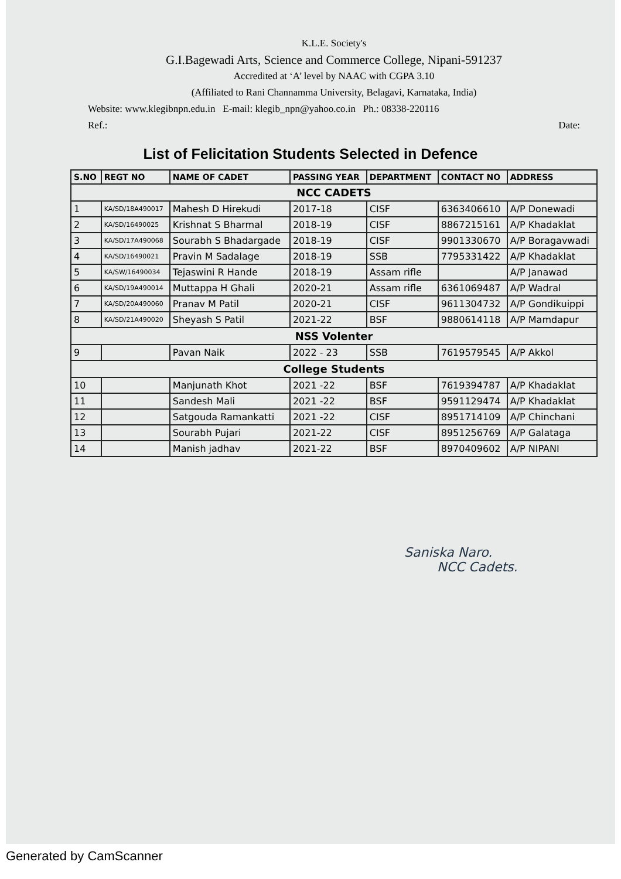K.L.E. Society's
G.I.Bagewadi Arts, Science and Commerce College, Nipani-591237
Accredited at ‘A’ level by NAAC with CGPA 3.10
(Affiliated to Rani Channamma University, Belagavi, Karnataka, India)
Website: www.klegibnpn.edu.in E-mail: klegib_npn@yahoo.co.in Ph.: 08338-220116
Ref.: Date:
List of Felicitation Students Selected in Defence
| S.NO | REGT NO | NAME OF CADET | PASSING YEAR | DEPARTMENT | CONTACT NO | ADDRESS |
| --- | --- | --- | --- | --- | --- | --- |
| NCC CADETS | | | | | | |
| 1 | KA/SD/18A490017 | Mahesh D Hirekudi | 2017-18 | CISF | 6363406610 | A/P Donewadi |
| 2 | KA/SD/16490025 | Krishnat S Bharmal | 2018-19 | CISF | 8867215161 | A/P Khadaklat |
| 3 | KA/SD/17A490068 | Sourabh S Bhadargade | 2018-19 | CISF | 9901330670 | A/P Boragavwadi |
| 4 | KA/SD/16490021 | Pravin M Sadalage | 2018-19 | SSB | 7795331422 | A/P Khadaklat |
| 5 | KA/SW/16490034 | Tejaswini R Hande | 2018-19 | Assam rifle | | A/P Janawad |
| 6 | KA/SD/19A490014 | Muttappa H Ghali | 2020-21 | Assam rifle | 6361069487 | A/P Wadral |
| 7 | KA/SD/20A490060 | Pranav M Patil | 2020-21 | CISF | 9611304732 | A/P Gondikuippi |
| 8 | KA/SD/21A490020 | Sheyash S Patil | 2021-22 | BSF | 9880614118 | A/P Mamdapur |
| NSS Volenter | | | | | | |
| 9 | | Pavan Naik | 2022 - 23 | SSB | 7619579545 | A/P Akkol |
| College Students | | | | | | |
| 10 | | Manjunath Khot | 2021 -22 | BSF | 7619394787 | A/P Khadaklat |
| 11 | | Sandesh Mali | 2021 -22 | BSF | 9591129474 | A/P Khadaklat |
| 12 | | Satgouda Ramankatti | 2021 -22 | CISF | 8951714109 | A/P Chinchani |
| 13 | | Sourabh Pujari | 2021-22 | CISF | 8951256769 | A/P Galataga |
| 14 | | Manish jadhav | 2021-22 | BSF | 8970409602 | A/P NIPANI |
Saniska Naro.
NCC Cadets.
Generated by CamScanner